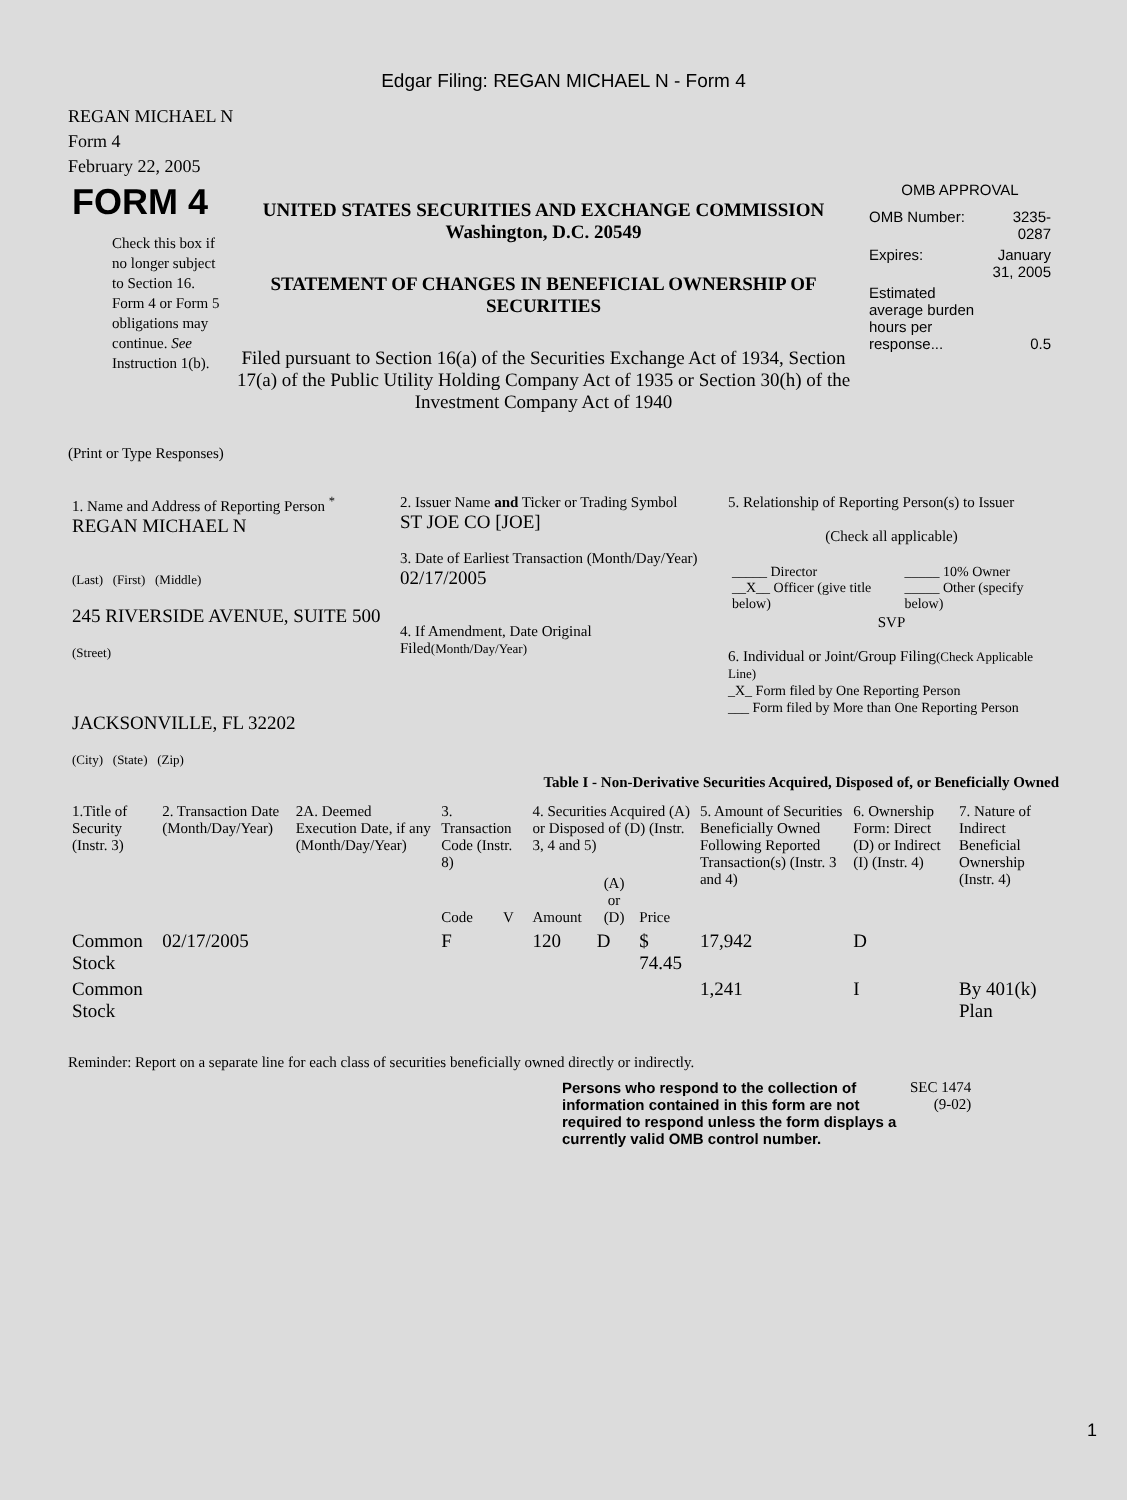Edgar Filing: REGAN MICHAEL N - Form 4
REGAN MICHAEL N
Form 4
February 22, 2005
| FORM 4 Check this box if no longer subject to Section 16. Form 4 or Form 5 obligations may continue. See Instruction 1(b). | UNITED STATES SECURITIES AND EXCHANGE COMMISSION Washington, D.C. 20549 STATEMENT OF CHANGES IN BENEFICIAL OWNERSHIP OF SECURITIES Filed pursuant to Section 16(a) of the Securities Exchange Act of 1934, Section 17(a) of the Public Utility Holding Company Act of 1935 or Section 30(h) of the Investment Company Act of 1940 | OMB APPROVAL / OMB Number: / 3235-0287 / / Expires: / January 31, 2005 / / Estimated average burden hours per response... / 0.5 / |
(Print or Type Responses)
| 1. Name and Address of Reporting Person <sup>*</sup> REGAN MICHAEL N (Last) (First) (Middle) 245 RIVERSIDE AVENUE, SUITE 500 (Street) JACKSONVILLE, FL 32202 (City) (State) (Zip) | 2. Issuer Name and Ticker or Trading Symbol ST JOE CO [JOE] 3. Date of Earliest Transaction (Month/Day/Year) 02/17/2005 4. If Amendment, Date Original Filed (Month/Day/Year) | 5. Relationship of Reporting Person(s) to Issuer (Check all applicable) / _____ Director __X__ Officer (give title below) / _____ 10% Owner _____ Other (specify below) / SVP 6. Individual or Joint/Group Filing (Check Applicable Line) _X_ Form filed by One Reporting Person ___ Form filed by More than One Reporting Person |
Table I - Non-Derivative Securities Acquired, Disposed of, or Beneficially Owned
| 1.Title of Security (Instr. 3) | 2. Transaction Date (Month/Day/Year) | 2A. Deemed Execution Date, if any (Month/Day/Year) | 3. Transaction Code (Instr. 8) | | 4. Securities Acquired (A) or Disposed of (D) (Instr. 3, 4 and 5) | | | 5. Amount of Securities Beneficially Owned Following Reported Transaction(s) (Instr. 3 and 4) | 6. Ownership Form: Direct (D) or Indirect (I) (Instr. 4) | 7. Nature of Indirect Beneficial Ownership (Instr. 4) |
| --- | --- | --- | --- | --- | --- | --- | --- | --- | --- | --- |
| | | | Code | V | Amount | (A) or (D) | Price | | | |
| Common Stock | 02/17/2005 | | F | | 120 | D | $ 74.45 | 17,942 | D | |
| Common Stock | | | | | | | | 1,241 | I | By 401(k) Plan |
Reminder: Report on a separate line for each class of securities beneficially owned directly or indirectly.
| Persons who respond to the collection of information contained in this form are not required to respond unless the form displays a currently valid OMB control number. | SEC 1474 (9-02) |
1